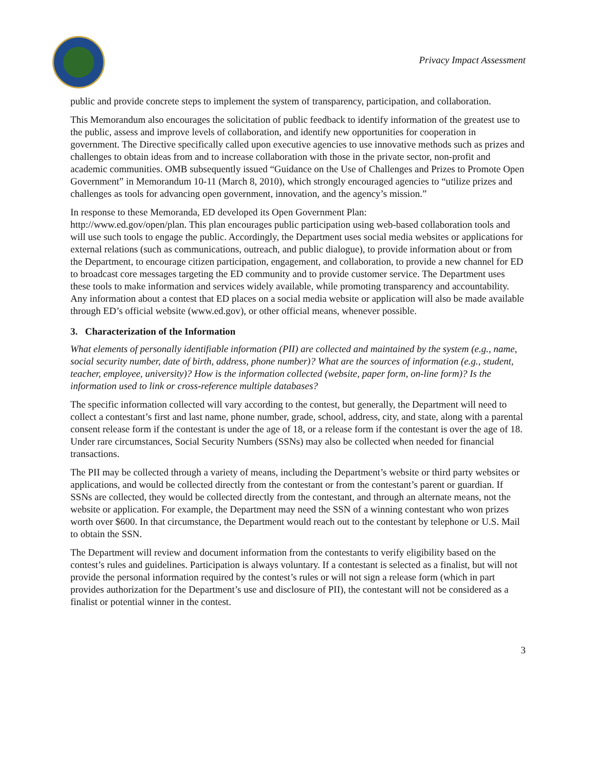Privacy Impact Assessment
public and provide concrete steps to implement the system of transparency, participation, and collaboration.
This Memorandum also encourages the solicitation of public feedback to identify information of the greatest use to the public, assess and improve levels of collaboration, and identify new opportunities for cooperation in government. The Directive specifically called upon executive agencies to use innovative methods such as prizes and challenges to obtain ideas from and to increase collaboration with those in the private sector, non-profit and academic communities. OMB subsequently issued “Guidance on the Use of Challenges and Prizes to Promote Open Government” in Memorandum 10-11 (March 8, 2010), which strongly encouraged agencies to “utilize prizes and challenges as tools for advancing open government, innovation, and the agency’s mission.”
In response to these Memoranda, ED developed its Open Government Plan:
http://www.ed.gov/open/plan. This plan encourages public participation using web-based collaboration tools and will use such tools to engage the public. Accordingly, the Department uses social media websites or applications for external relations (such as communications, outreach, and public dialogue), to provide information about or from the Department, to encourage citizen participation, engagement, and collaboration, to provide a new channel for ED to broadcast core messages targeting the ED community and to provide customer service. The Department uses these tools to make information and services widely available, while promoting transparency and accountability. Any information about a contest that ED places on a social media website or application will also be made available through ED’s official website (www.ed.gov), or other official means, whenever possible.
3. Characterization of the Information
What elements of personally identifiable information (PII) are collected and maintained by the system (e.g., name, social security number, date of birth, address, phone number)? What are the sources of information (e.g., student, teacher, employee, university)? How is the information collected (website, paper form, on-line form)? Is the information used to link or cross-reference multiple databases?
The specific information collected will vary according to the contest, but generally, the Department will need to collect a contestant’s first and last name, phone number, grade, school, address, city, and state, along with a parental consent release form if the contestant is under the age of 18, or a release form if the contestant is over the age of 18. Under rare circumstances, Social Security Numbers (SSNs) may also be collected when needed for financial transactions.
The PII may be collected through a variety of means, including the Department’s website or third party websites or applications, and would be collected directly from the contestant or from the contestant’s parent or guardian. If SSNs are collected, they would be collected directly from the contestant, and through an alternate means, not the website or application. For example, the Department may need the SSN of a winning contestant who won prizes worth over $600. In that circumstance, the Department would reach out to the contestant by telephone or U.S. Mail to obtain the SSN.
The Department will review and document information from the contestants to verify eligibility based on the contest’s rules and guidelines. Participation is always voluntary. If a contestant is selected as a finalist, but will not provide the personal information required by the contest’s rules or will not sign a release form (which in part provides authorization for the Department’s use and disclosure of PII), the contestant will not be considered as a finalist or potential winner in the contest.
3